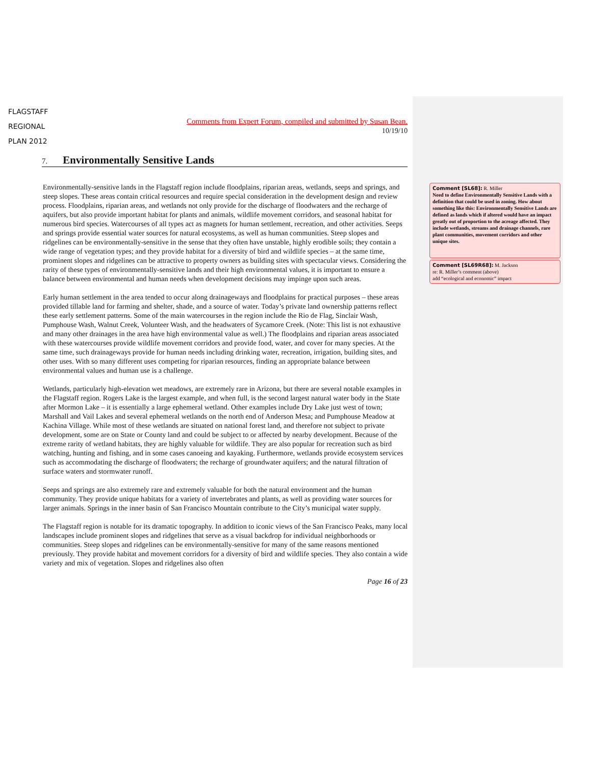FLAGSTAFF
REGIONAL
PLAN 2012
Comments from Expert Forum, compiled and submitted by Susan Bean.
10/19/10
7. Environmentally Sensitive Lands
Environmentally-sensitive lands in the Flagstaff region include floodplains, riparian areas, wetlands, seeps and springs, and steep slopes. These areas contain critical resources and require special consideration in the development design and review process. Floodplains, riparian areas, and wetlands not only provide for the discharge of floodwaters and the recharge of aquifers, but also provide important habitat for plants and animals, wildlife movement corridors, and seasonal habitat for numerous bird species. Watercourses of all types act as magnets for human settlement, recreation, and other activities. Seeps and springs provide essential water sources for natural ecosystems, as well as human communities. Steep slopes and ridgelines can be environmentally-sensitive in the sense that they often have unstable, highly erodible soils; they contain a wide range of vegetation types; and they provide habitat for a diversity of bird and wildlife species – at the same time, prominent slopes and ridgelines can be attractive to property owners as building sites with spectacular views. Considering the rarity of these types of environmentally-sensitive lands and their high environmental values, it is important to ensure a balance between environmental and human needs when development decisions may impinge upon such areas.
Early human settlement in the area tended to occur along drainageways and floodplains for practical purposes – these areas provided tillable land for farming and shelter, shade, and a source of water. Today’s private land ownership patterns reflect these early settlement patterns. Some of the main watercourses in the region include the Rio de Flag, Sinclair Wash, Pumphouse Wash, Walnut Creek, Volunteer Wash, and the headwaters of Sycamore Creek. (Note: This list is not exhaustive and many other drainages in the area have high environmental value as well.) The floodplains and riparian areas associated with these watercourses provide wildlife movement corridors and provide food, water, and cover for many species. At the same time, such drainageways provide for human needs including drinking water, recreation, irrigation, building sites, and other uses. With so many different uses competing for riparian resources, finding an appropriate balance between environmental values and human use is a challenge.
Wetlands, particularly high-elevation wet meadows, are extremely rare in Arizona, but there are several notable examples in the Flagstaff region. Rogers Lake is the largest example, and when full, is the second largest natural water body in the State after Mormon Lake – it is essentially a large ephemeral wetland. Other examples include Dry Lake just west of town; Marshall and Vail Lakes and several ephemeral wetlands on the north end of Anderson Mesa; and Pumphouse Meadow at Kachina Village. While most of these wetlands are situated on national forest land, and therefore not subject to private development, some are on State or County land and could be subject to or affected by nearby development. Because of the extreme rarity of wetland habitats, they are highly valuable for wildlife. They are also popular for recreation such as bird watching, hunting and fishing, and in some cases canoeing and kayaking. Furthermore, wetlands provide ecosystem services such as accommodating the discharge of floodwaters; the recharge of groundwater aquifers; and the natural filtration of surface waters and stormwater runoff.
Seeps and springs are also extremely rare and extremely valuable for both the natural environment and the human community. They provide unique habitats for a variety of invertebrates and plants, as well as providing water sources for larger animals. Springs in the inner basin of San Francisco Mountain contribute to the City’s municipal water supply.
The Flagstaff region is notable for its dramatic topography. In addition to iconic views of the San Francisco Peaks, many local landscapes include prominent slopes and ridgelines that serve as a visual backdrop for individual neighborhoods or communities. Steep slopes and ridgelines can be environmentally-sensitive for many of the same reasons mentioned previously. They provide habitat and movement corridors for a diversity of bird and wildlife species. They also contain a wide variety and mix of vegetation. Slopes and ridgelines also often
Page 16 of 23
Comment [SL68]: R. Miller
Need to define Environmentally Sensitive Lands with a definition that could be used in zoning. How about something like this: Environmentally Sensitive Lands are defined as lands which if altered would have an impact greatly out of proportion to the acreage affected. They include wetlands, streams and drainage channels, rare plant communities, movement corridors and other unique sites.
Comment [SL69R68]: M. Jackson
re: R. Miller’s comment (above)
add “ecological and economic” impact